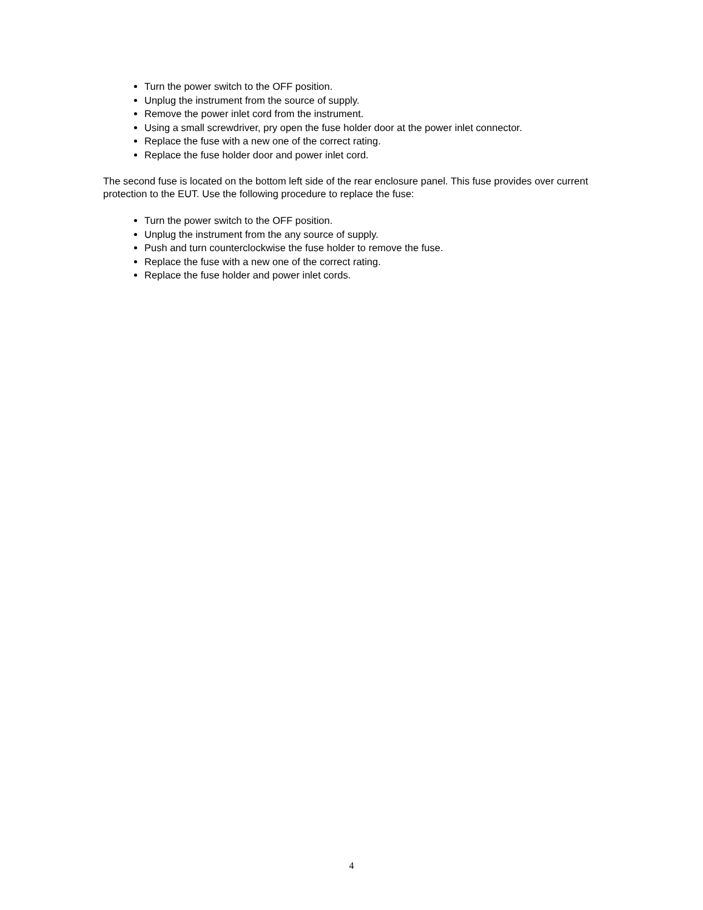Turn the power switch to the OFF position.
Unplug the instrument from the source of supply.
Remove the power inlet cord from the instrument.
Using a small screwdriver, pry open the fuse holder door at the power inlet connector.
Replace the fuse with a new one of the correct rating.
Replace the fuse holder door and power inlet cord.
The second fuse is located on the bottom left side of the rear enclosure panel. This fuse provides over current protection to the EUT. Use the following procedure to replace the fuse:
Turn the power switch to the OFF position.
Unplug the instrument from the any source of supply.
Push and turn counterclockwise the fuse holder to remove the fuse.
Replace the fuse with a new one of the correct rating.
Replace the fuse holder and power inlet cords.
4